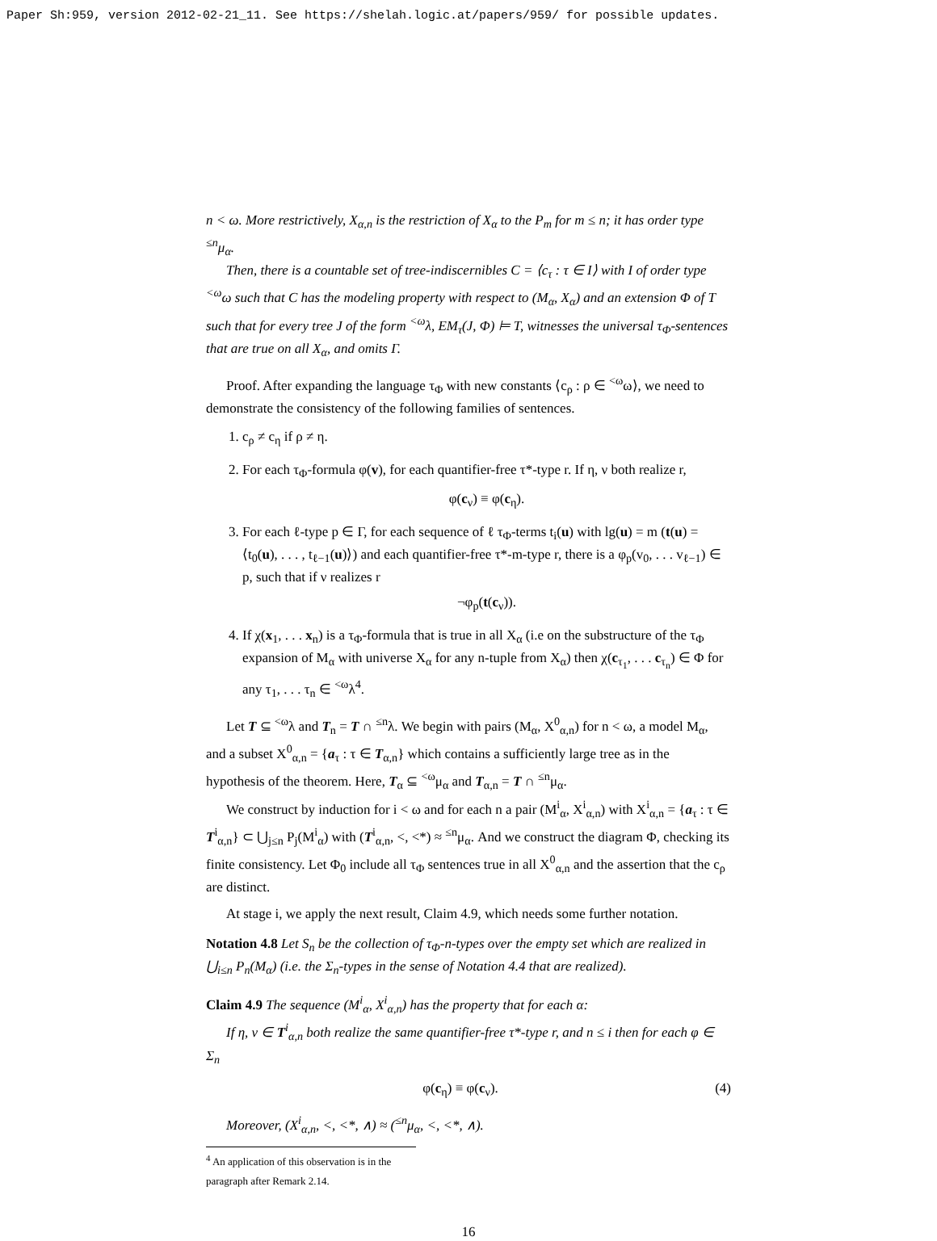Paper Sh:959, version 2012-02-21_11. See https://shelah.logic.at/papers/959/ for possible updates.
n < ω. More restrictively, X<sub>α,n</sub> is the restriction of X<sub>α</sub> to the P<sub>m</sub> for m ≤ n; it has order type <sup>≤n</sup>μ<sub>α</sub>.
Then, there is a countable set of tree-indiscernibles C = ⟨c<sub>τ</sub> : τ ∈ I⟩ with I of order type <sup><ω</sup>ω such that C has the modeling property with respect to (M<sub>α</sub>, X<sub>α</sub>) and an extension Φ of T such that for every tree J of the form <sup><ω</sup>λ, EM<sub>τ</sub>(J, Φ) ⊨ T, witnesses the universal τ<sub>Φ</sub>-sentences that are true on all X<sub>α</sub>, and omits Γ.
Proof. After expanding the language τ<sub>Φ</sub> with new constants ⟨c<sub>ρ</sub> : ρ ∈ <sup><ω</sup>ω⟩, we need to demonstrate the consistency of the following families of sentences.
1. c<sub>ρ</sub> ≠ c<sub>η</sub> if ρ ≠ η.
2. For each τ<sub>Φ</sub>-formula φ(v), for each quantifier-free τ*-type r. If η, ν both realize r,
φ(c<sub>ν</sub>) ≡ φ(c<sub>η</sub>).
3. For each ℓ-type p ∈ Γ, for each sequence of ℓ τ<sub>Φ</sub>-terms t<sub>i</sub>(u) with lg(u) = m (t(u) = ⟨t<sub>0</sub>(u), . . . , t<sub>ℓ−1</sub>(u)⟩) and each quantifier-free τ*-m-type r, there is a φ<sub>p</sub>(v<sub>0</sub>, . . . v<sub>ℓ−1</sub>) ∈ p, such that if ν realizes r
¬φ<sub>p</sub>(t(c<sub>ν</sub>)).
4. If χ(x<sub>1</sub>, . . . x<sub>n</sub>) is a τ<sub>Φ</sub>-formula that is true in all X<sub>α</sub> (i.e on the substructure of the τ<sub>Φ</sub> expansion of M<sub>α</sub> with universe X<sub>α</sub> for any n-tuple from X<sub>α</sub>) then χ(c<sub>τ<sub>1</sub></sub>, . . . c<sub>τ<sub>n</sub></sub>) ∈ Φ for any τ<sub>1</sub>, . . . τ<sub>n</sub> ∈ <sup><ω</sup>λ<sup>4</sup>.
Let T ⊆ <sup><ω</sup>λ and T<sub>n</sub> = T ∩ <sup>≤n</sup>λ. We begin with pairs (M<sub>α</sub>, X<sup>0</sup><sub>α,n</sub>) for n < ω, a model M<sub>α</sub>, and a subset X<sup>0</sup><sub>α,n</sub> = {a<sub>τ</sub> : τ ∈ T<sub>α,n</sub>} which contains a sufficiently large tree as in the hypothesis of the theorem. Here, T<sub>α</sub> ⊆ <sup><ω</sup>μ<sub>α</sub> and T<sub>α,n</sub> = T ∩ <sup>≤n</sup>μ<sub>α</sub>.
We construct by induction for i < ω and for each n a pair (M<sup>i</sup><sub>α</sub>, X<sup>i</sup><sub>α,n</sub>) with X<sup>i</sup><sub>α,n</sub> = {a<sub>τ</sub> : τ ∈ T<sup>i</sup><sub>α,n</sub>} ⊂ ⋃<sub>j≤n</sub> P<sub>j</sub>(M<sup>i</sup><sub>α</sub>) with (T<sup>i</sup><sub>α,n</sub>, <, <*) ≈ <sup>≤n</sup>μ<sub>α</sub>. And we construct the diagram Φ, checking its finite consistency. Let Φ<sub>0</sub> include all τ<sub>Φ</sub> sentences true in all X<sup>0</sup><sub>α,n</sub> and the assertion that the c<sub>ρ</sub> are distinct.
At stage i, we apply the next result, Claim 4.9, which needs some further notation.
Notation 4.8 Let S<sub>n</sub> be the collection of τ<sub>Φ</sub>-n-types over the empty set which are realized in ⋃<sub>i≤n</sub> P<sub>n</sub>(M<sub>α</sub>) (i.e. the Σ<sub>n</sub>-types in the sense of Notation 4.4 that are realized).
Claim 4.9 The sequence (M<sup>i</sup><sub>α</sub>, X<sup>i</sup><sub>α,n</sub>) has the property that for each α:
If η, ν ∈ T<sup>i</sup><sub>α,n</sub> both realize the same quantifier-free τ*-type r, and n ≤ i then for each φ ∈ Σ<sub>n</sub>
φ(c<sub>η</sub>) ≡ φ(c<sub>ν</sub>). (4)
Moreover, (X<sup>i</sup><sub>α,n</sub>, <, <*, ∧) ≈ (<sup>≤n</sup>μ<sub>α</sub>, <, <*, ∧).
<sup>4</sup> An application of this observation is in the paragraph after Remark 2.14.
16